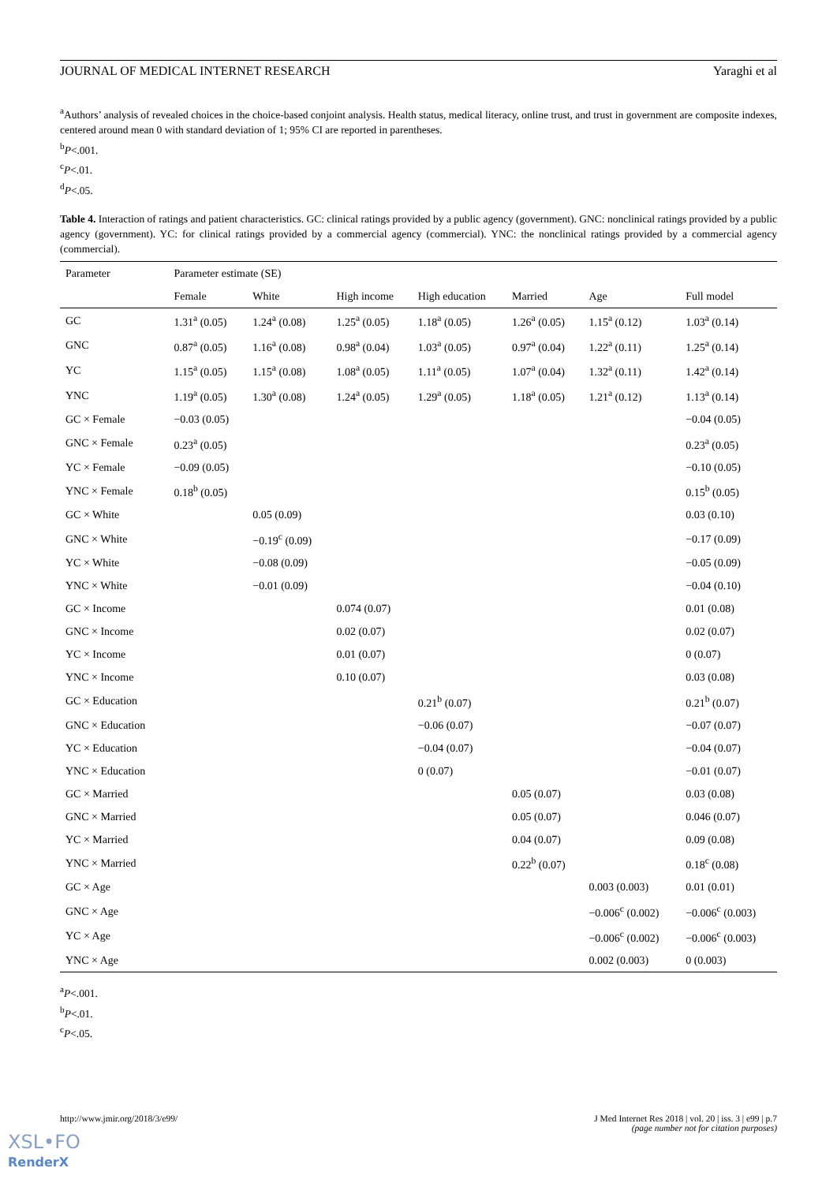JOURNAL OF MEDICAL INTERNET RESEARCH Yaraghi et al
<sup>a</sup> Authors’ analysis of revealed choices in the choice-based conjoint analysis. Health status, medical literacy, online trust, and trust in government are composite indexes, centered around mean 0 with standard deviation of 1; 95% CI are reported in parentheses.
<sup>b</sup> P<.001.
<sup>c</sup> P<.01.
<sup>d</sup> P<.05.
Table 4. Interaction of ratings and patient characteristics. GC: clinical ratings provided by a public agency (government). GNC: nonclinical ratings provided by a public agency (government). YC: for clinical ratings provided by a commercial agency (commercial). YNC: the nonclinical ratings provided by a commercial agency (commercial).
| Parameter | Parameter estimate (SE) | | | | | | |
| --- | --- | --- | --- | --- | --- | --- | --- |
| | Female | White | High income | High education | Married | Age | Full model |
| GC | 1.31<sup>a</sup> (0.05) | 1.24<sup>a</sup> (0.08) | 1.25<sup>a</sup> (0.05) | 1.18<sup>a</sup> (0.05) | 1.26<sup>a</sup> (0.05) | 1.15<sup>a</sup> (0.12) | 1.03<sup>a</sup> (0.14) |
| GNC | 0.87<sup>a</sup> (0.05) | 1.16<sup>a</sup> (0.08) | 0.98<sup>a</sup> (0.04) | 1.03<sup>a</sup> (0.05) | 0.97<sup>a</sup> (0.04) | 1.22<sup>a</sup> (0.11) | 1.25<sup>a</sup> (0.14) |
| YC | 1.15<sup>a</sup> (0.05) | 1.15<sup>a</sup> (0.08) | 1.08<sup>a</sup> (0.05) | 1.11<sup>a</sup> (0.05) | 1.07<sup>a</sup> (0.04) | 1.32<sup>a</sup> (0.11) | 1.42<sup>a</sup> (0.14) |
| YNC | 1.19<sup>a</sup> (0.05) | 1.30<sup>a</sup> (0.08) | 1.24<sup>a</sup> (0.05) | 1.29<sup>a</sup> (0.05) | 1.18<sup>a</sup> (0.05) | 1.21<sup>a</sup> (0.12) | 1.13<sup>a</sup> (0.14) |
| GC × Female | −0.03 (0.05) | | | | | | −0.04 (0.05) |
| GNC × Female | 0.23<sup>a</sup> (0.05) | | | | | | 0.23<sup>a</sup> (0.05) |
| YC × Female | −0.09 (0.05) | | | | | | −0.10 (0.05) |
| YNC × Female | 0.18<sup>b</sup> (0.05) | | | | | | 0.15<sup>b</sup> (0.05) |
| GC × White | | 0.05 (0.09) | | | | | 0.03 (0.10) |
| GNC × White | | −0.19<sup>c</sup> (0.09) | | | | | −0.17 (0.09) |
| YC × White | | −0.08 (0.09) | | | | | −0.05 (0.09) |
| YNC × White | | −0.01 (0.09) | | | | | −0.04 (0.10) |
| GC × Income | | | 0.074 (0.07) | | | | 0.01 (0.08) |
| GNC × Income | | | 0.02 (0.07) | | | | 0.02 (0.07) |
| YC × Income | | | 0.01 (0.07) | | | | 0 (0.07) |
| YNC × Income | | | 0.10 (0.07) | | | | 0.03 (0.08) |
| GC × Education | | | | 0.21<sup>b</sup> (0.07) | | | 0.21<sup>b</sup> (0.07) |
| GNC × Education | | | | −0.06 (0.07) | | | −0.07 (0.07) |
| YC × Education | | | | −0.04 (0.07) | | | −0.04 (0.07) |
| YNC × Education | | | | 0 (0.07) | | | −0.01 (0.07) |
| GC × Married | | | | | 0.05 (0.07) | | 0.03 (0.08) |
| GNC × Married | | | | | 0.05 (0.07) | | 0.046 (0.07) |
| YC × Married | | | | | 0.04 (0.07) | | 0.09 (0.08) |
| YNC × Married | | | | | 0.22<sup>b</sup> (0.07) | | 0.18<sup>c</sup> (0.08) |
| GC × Age | | | | | | 0.003 (0.003) | 0.01 (0.01) |
| GNC × Age | | | | | | −0.006<sup>c</sup> (0.002) | −0.006<sup>c</sup> (0.003) |
| YC × Age | | | | | | −0.006<sup>c</sup> (0.002) | −0.006<sup>c</sup> (0.003) |
| YNC × Age | | | | | | 0.002 (0.003) | 0 (0.003) |
<sup>a</sup> P<.001.
<sup>b</sup> P<.01.
<sup>c</sup> P<.05.
http://www.jmir.org/2018/3/e99/
J Med Internet Res 2018 | vol. 20 | iss. 3 | e99 | p.7
(page number not for citation purposes)
XSL•FO
RenderX